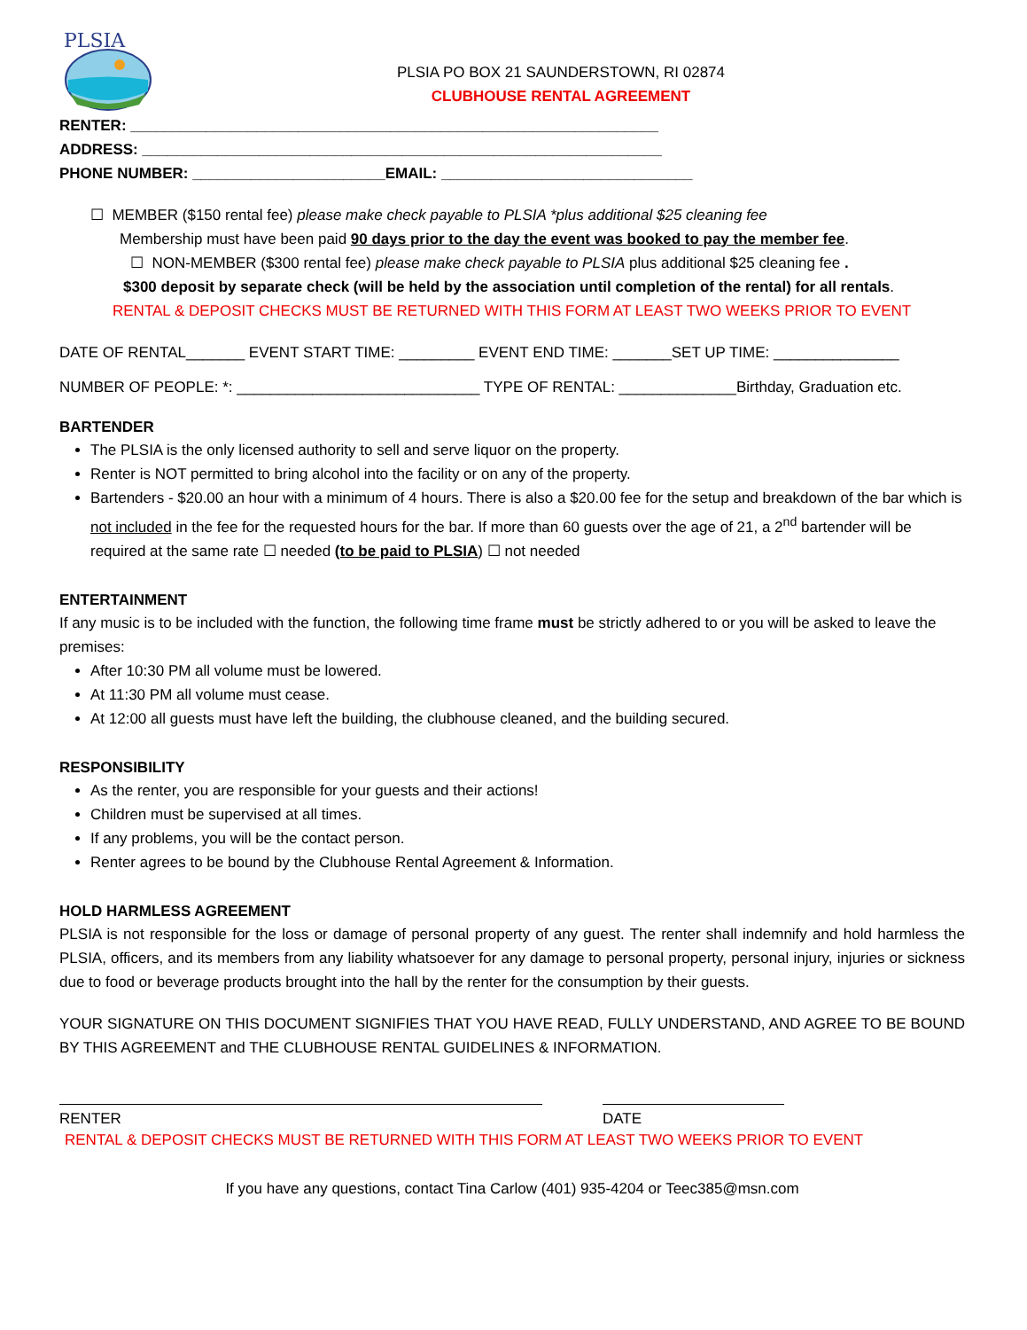PLSIA
PLSIA PO BOX 21 SAUNDERSTOWN, RI 02874
CLUBHOUSE RENTAL AGREEMENT
RENTER: _______________________________________________________________
ADDRESS: ______________________________________________________________
PHONE NUMBER: _______________________EMAIL: ______________________________
☐ MEMBER ($150 rental fee) please make check payable to PLSIA *plus additional $25 cleaning fee
Membership must have been paid 90 days prior to the day the event was booked to pay the member fee.
☐ NON-MEMBER ($300 rental fee) please make check payable to PLSIA plus additional $25 cleaning fee .
$300 deposit by separate check (will be held by the association until completion of the rental) for all rentals.
RENTAL & DEPOSIT CHECKS MUST BE RETURNED WITH THIS FORM AT LEAST TWO WEEKS PRIOR TO EVENT
DATE OF RENTAL_______ EVENT START TIME: _________ EVENT END TIME: _______SET UP TIME: _______________
NUMBER OF PEOPLE: *: _____________________________ TYPE OF RENTAL: ______________Birthday, Graduation etc.
BARTENDER
The PLSIA is the only licensed authority to sell and serve liquor on the property.
Renter is NOT permitted to bring alcohol into the facility or on any of the property.
Bartenders - $20.00 an hour with a minimum of 4 hours. There is also a $20.00 fee for the setup and breakdown of the bar which is not included in the fee for the requested hours for the bar. If more than 60 guests over the age of 21, a 2<sup>nd</sup> bartender will be required at the same rate ☐ needed (to be paid to PLSIA) ☐ not needed
ENTERTAINMENT
If any music is to be included with the function, the following time frame must be strictly adhered to or you will be asked to leave the premises:
After 10:30 PM all volume must be lowered.
At 11:30 PM all volume must cease.
At 12:00 all guests must have left the building, the clubhouse cleaned, and the building secured.
RESPONSIBILITY
As the renter, you are responsible for your guests and their actions!
Children must be supervised at all times.
If any problems, you will be the contact person.
Renter agrees to be bound by the Clubhouse Rental Agreement & Information.
HOLD HARMLESS AGREEMENT
PLSIA is not responsible for the loss or damage of personal property of any guest. The renter shall indemnify and hold harmless the PLSIA, officers, and its members from any liability whatsoever for any damage to personal property, personal injury, injuries or sickness due to food or beverage products brought into the hall by the renter for the consumption by their guests.
YOUR SIGNATURE ON THIS DOCUMENT SIGNIFIES THAT YOU HAVE READ, FULLY UNDERSTAND, AND AGREE TO BE BOUND BY THIS AGREEMENT and THE CLUBHOUSE RENTAL GUIDELINES & INFORMATION.
RENTER DATE
RENTAL & DEPOSIT CHECKS MUST BE RETURNED WITH THIS FORM AT LEAST TWO WEEKS PRIOR TO EVENT
If you have any questions, contact Tina Carlow (401) 935-4204 or Teec385@msn.com